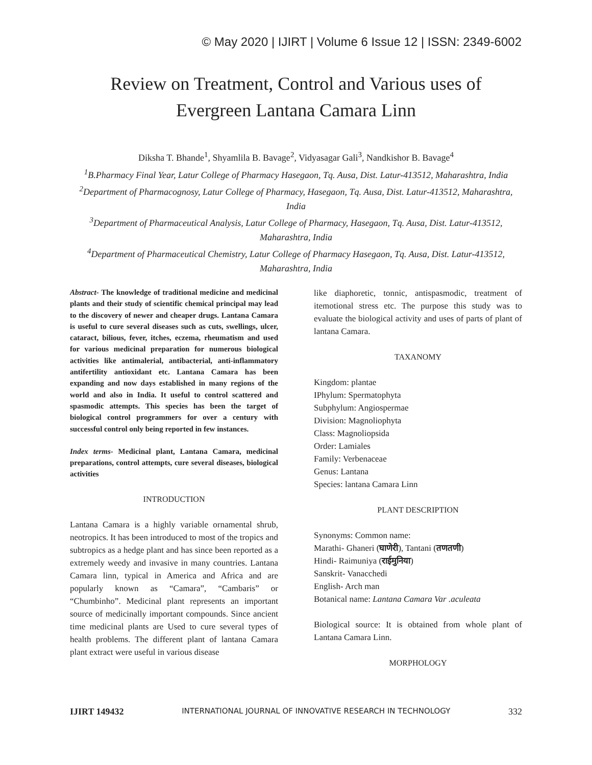© May 2020 | IJIRT | Volume 6 Issue 12 | ISSN: 2349-6002
Review on Treatment, Control and Various uses of
Evergreen Lantana Camara Linn
Diksha T. Bhande<sup>1</sup>, Shyamlila B. Bavage<sup>2</sup>, Vidyasagar Gali<sup>3</sup>, Nandkishor B. Bavage<sup>4</sup>
<sup>1</sup> B.Pharmacy Final Year, Latur College of Pharmacy Hasegaon, Tq. Ausa, Dist. Latur-413512, Maharashtra, India
<sup>2</sup> Department of Pharmacognosy, Latur College of Pharmacy, Hasegaon, Tq. Ausa, Dist. Latur-413512, Maharashtra, India
<sup>3</sup> Department of Pharmaceutical Analysis, Latur College of Pharmacy, Hasegaon, Tq. Ausa, Dist. Latur-413512, Maharashtra, India
<sup>4</sup> Department of Pharmaceutical Chemistry, Latur College of Pharmacy Hasegaon, Tq. Ausa, Dist. Latur-413512, Maharashtra, India
Abstract- The knowledge of traditional medicine and medicinal plants and their study of scientific chemical principal may lead to the discovery of newer and cheaper drugs. Lantana Camara is useful to cure several diseases such as cuts, swellings, ulcer, cataract, bilious, fever, itches, eczema, rheumatism and used for various medicinal preparation for numerous biological activities like antimalerial, antibacterial, anti-inflammatory antifertility antioxidant etc. Lantana Camara has been expanding and now days established in many regions of the world and also in India. It useful to control scattered and spasmodic attempts. This species has been the target of biological control programmers for over a century with successful control only being reported in few instances.
Index terms- Medicinal plant, Lantana Camara, medicinal preparations, control attempts, cure several diseases, biological activities
INTRODUCTION
Lantana Camara is a highly variable ornamental shrub, neotropics. It has been introduced to most of the tropics and subtropics as a hedge plant and has since been reported as a extremely weedy and invasive in many countries. Lantana Camara linn, typical in America and Africa and are popularly known as “Camara”, “Cambaris” or “Chumbinho”. Medicinal plant represents an important source of medicinally important compounds. Since ancient time medicinal plants are Used to cure several types of health problems. The different plant of lantana Camara plant extract were useful in various disease
like diaphoretic, tonnic, antispasmodic, treatment of itemotional stress etc. The purpose this study was to evaluate the biological activity and uses of parts of plant of lantana Camara.
TAXANOMY
Kingdom: plantae
IPhylum: Spermatophyta
Subphylum: Angiospermae
Division: Magnoliophyta
Class: Magnoliopsida
Order: Lamiales
Family: Verbenaceae
Genus: Lantana
Species: lantana Camara Linn
PLANT DESCRIPTION
Synonyms: Common name:
Marathi- Ghaneri (घाणेरी), Tantani (तणतणी)
Hindi- Raimuniya (राईमुनिया)
Sanskrit- Vanacchedi
English- Arch man
Botanical name: Lantana Camara Var .aculeata
Biological source: It is obtained from whole plant of Lantana Camara Linn.
MORPHOLOGY
IJIRT 149432 INTERNATIONAL JOURNAL OF INNOVATIVE RESEARCH IN TECHNOLOGY 332